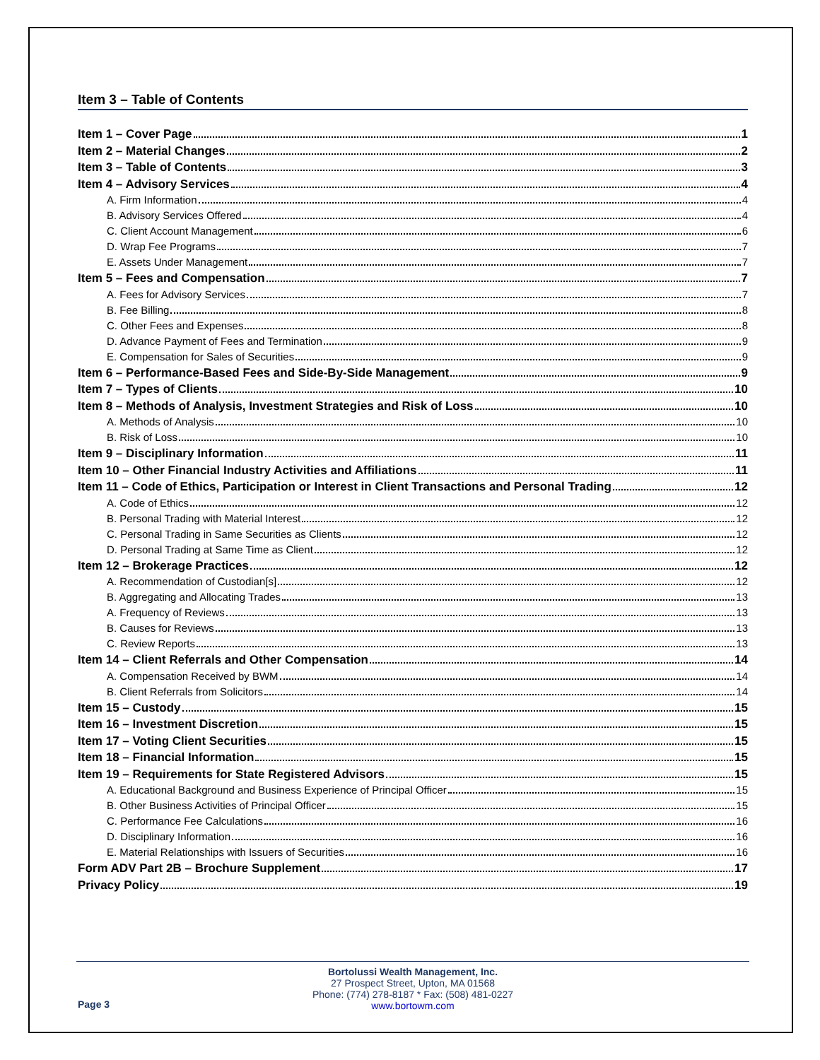Item 3 – Table of Contents
Item 1 – Cover Page 1
Item 2 – Material Changes 2
Item 3 – Table of Contents 3
Item 4 – Advisory Services 4
A. Firm Information 4
B. Advisory Services Offered 4
C. Client Account Management 6
D. Wrap Fee Programs 7
E. Assets Under Management 7
Item 5 – Fees and Compensation 7
A. Fees for Advisory Services 7
B. Fee Billing 8
C. Other Fees and Expenses 8
D. Advance Payment of Fees and Termination 9
E. Compensation for Sales of Securities 9
Item 6 – Performance-Based Fees and Side-By-Side Management 9
Item 7 – Types of Clients 10
Item 8 – Methods of Analysis, Investment Strategies and Risk of Loss 10
A. Methods of Analysis 10
B. Risk of Loss 10
Item 9 – Disciplinary Information 11
Item 10 – Other Financial Industry Activities and Affiliations 11
Item 11 – Code of Ethics, Participation or Interest in Client Transactions and Personal Trading 12
A. Code of Ethics 12
B. Personal Trading with Material Interest 12
C. Personal Trading in Same Securities as Clients 12
D. Personal Trading at Same Time as Client 12
Item 12 – Brokerage Practices 12
A. Recommendation of Custodian[s] 12
B. Aggregating and Allocating Trades 13
A. Frequency of Reviews 13
B. Causes for Reviews 13
C. Review Reports 13
Item 14 – Client Referrals and Other Compensation 14
A. Compensation Received by BWM 14
B. Client Referrals from Solicitors 14
Item 15 – Custody 15
Item 16 – Investment Discretion 15
Item 17 – Voting Client Securities 15
Item 18 – Financial Information 15
Item 19 – Requirements for State Registered Advisors 15
A. Educational Background and Business Experience of Principal Officer 15
B. Other Business Activities of Principal Officer 15
C. Performance Fee Calculations 16
D. Disciplinary Information 16
E. Material Relationships with Issuers of Securities 16
Form ADV Part 2B – Brochure Supplement 17
Privacy Policy 19
Bortolussi Wealth Management, Inc.
27 Prospect Street, Upton, MA 01568
Phone: (774) 278-8187 * Fax: (508) 481-0227
www.bortowm.com
Page 3